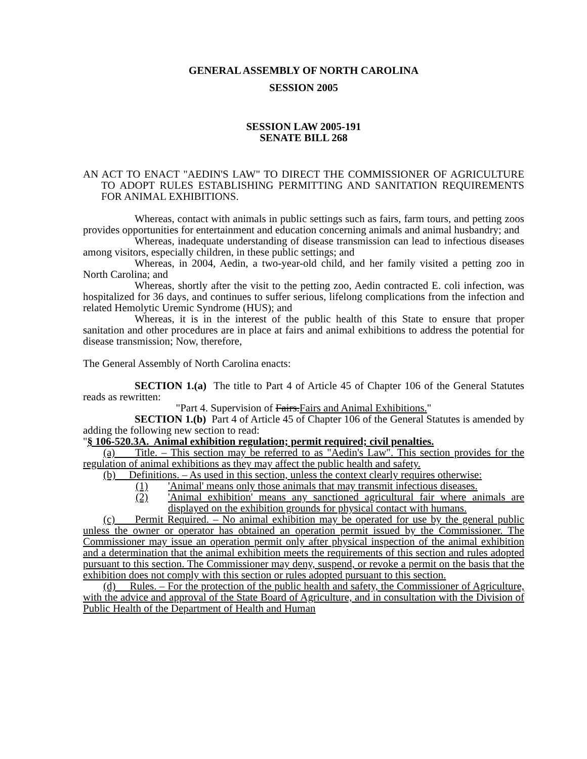GENERAL ASSEMBLY OF NORTH CAROLINA
SESSION 2005
SESSION LAW 2005-191
SENATE BILL 268
AN ACT TO ENACT "AEDIN'S LAW" TO DIRECT THE COMMISSIONER OF AGRICULTURE TO ADOPT RULES ESTABLISHING PERMITTING AND SANITATION REQUIREMENTS FOR ANIMAL EXHIBITIONS.
Whereas, contact with animals in public settings such as fairs, farm tours, and petting zoos provides opportunities for entertainment and education concerning animals and animal husbandry; and
Whereas, inadequate understanding of disease transmission can lead to infectious diseases among visitors, especially children, in these public settings; and
Whereas, in 2004, Aedin, a two-year-old child, and her family visited a petting zoo in North Carolina; and
Whereas, shortly after the visit to the petting zoo, Aedin contracted E. coli infection, was hospitalized for 36 days, and continues to suffer serious, lifelong complications from the infection and related Hemolytic Uremic Syndrome (HUS); and
Whereas, it is in the interest of the public health of this State to ensure that proper sanitation and other procedures are in place at fairs and animal exhibitions to address the potential for disease transmission; Now, therefore,
The General Assembly of North Carolina enacts:
SECTION 1.(a) The title to Part 4 of Article 45 of Chapter 106 of the General Statutes reads as rewritten:
"Part 4. Supervision of Fairs.Fairs and Animal Exhibitions."
SECTION 1.(b) Part 4 of Article 45 of Chapter 106 of the General Statutes is amended by adding the following new section to read:
"§ 106-520.3A. Animal exhibition regulation; permit required; civil penalties.
(a) Title. – This section may be referred to as "Aedin's Law". This section provides for the regulation of animal exhibitions as they may affect the public health and safety.
(b) Definitions. – As used in this section, unless the context clearly requires otherwise:
(1) 'Animal' means only those animals that may transmit infectious diseases.
(2) 'Animal exhibition' means any sanctioned agricultural fair where animals are displayed on the exhibition grounds for physical contact with humans.
(c) Permit Required. – No animal exhibition may be operated for use by the general public unless the owner or operator has obtained an operation permit issued by the Commissioner. The Commissioner may issue an operation permit only after physical inspection of the animal exhibition and a determination that the animal exhibition meets the requirements of this section and rules adopted pursuant to this section. The Commissioner may deny, suspend, or revoke a permit on the basis that the exhibition does not comply with this section or rules adopted pursuant to this section.
(d) Rules. – For the protection of the public health and safety, the Commissioner of Agriculture, with the advice and approval of the State Board of Agriculture, and in consultation with the Division of Public Health of the Department of Health and Human